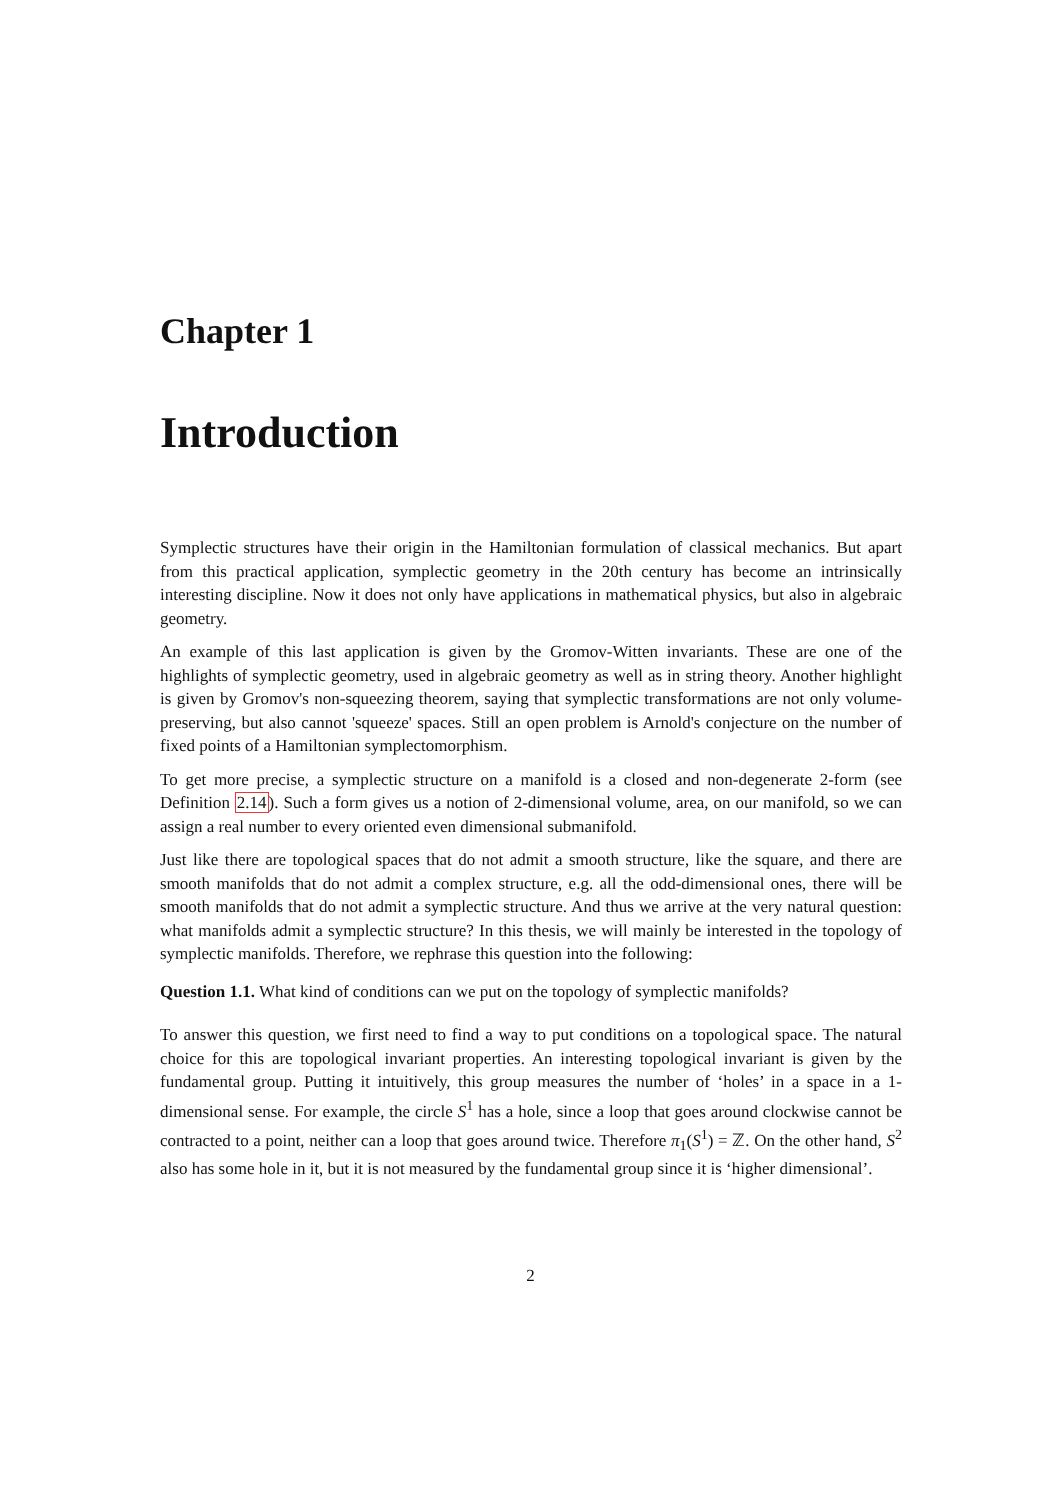Chapter 1
Introduction
Symplectic structures have their origin in the Hamiltonian formulation of classical mechanics. But apart from this practical application, symplectic geometry in the 20th century has become an intrinsically interesting discipline. Now it does not only have applications in mathematical physics, but also in algebraic geometry.
An example of this last application is given by the Gromov-Witten invariants. These are one of the highlights of symplectic geometry, used in algebraic geometry as well as in string theory. Another highlight is given by Gromov's non-squeezing theorem, saying that symplectic transformations are not only volume-preserving, but also cannot 'squeeze' spaces. Still an open problem is Arnold's conjecture on the number of fixed points of a Hamiltonian symplectomorphism.
To get more precise, a symplectic structure on a manifold is a closed and non-degenerate 2-form (see Definition 2.14). Such a form gives us a notion of 2-dimensional volume, area, on our manifold, so we can assign a real number to every oriented even dimensional submanifold.
Just like there are topological spaces that do not admit a smooth structure, like the square, and there are smooth manifolds that do not admit a complex structure, e.g. all the odd-dimensional ones, there will be smooth manifolds that do not admit a symplectic structure. And thus we arrive at the very natural question: what manifolds admit a symplectic structure? In this thesis, we will mainly be interested in the topology of symplectic manifolds. Therefore, we rephrase this question into the following:
Question 1.1. What kind of conditions can we put on the topology of symplectic manifolds?
To answer this question, we first need to find a way to put conditions on a topological space. The natural choice for this are topological invariant properties. An interesting topological invariant is given by the fundamental group. Putting it intuitively, this group measures the number of ‘holes’ in a space in a 1-dimensional sense. For example, the circle S<sup>1</sup> has a hole, since a loop that goes around clockwise cannot be contracted to a point, neither can a loop that goes around twice. Therefore π<sub>1</sub>(S<sup>1</sup>) = ℤ. On the other hand, S<sup>2</sup> also has some hole in it, but it is not measured by the fundamental group since it is ‘higher dimensional’.
2